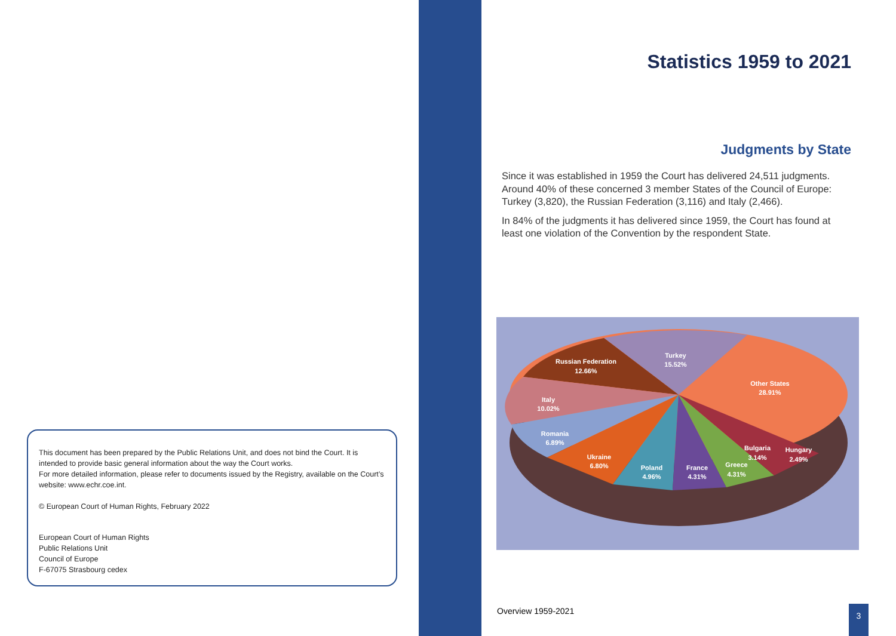This document has been prepared by the Public Relations Unit, and does not bind the Court. It is intended to provide basic general information about the way the Court works.
For more detailed information, please refer to documents issued by the Registry, available on the Court’s website: www.echr.coe.int.
© European Court of Human Rights, February 2022
European Court of Human Rights
Public Relations Unit
Council of Europe
F-67075 Strasbourg cedex
Statistics 1959 to 2021
Judgments by State
Since it was established in 1959 the Court has delivered 24,511 judgments. Around 40% of these concerned 3 member States of the Council of Europe: Turkey (3,820), the Russian Federation (3,116) and Italy (2,466).
In 84% of the judgments it has delivered since 1959, the Court has found at least one violation of the Convention by the respondent State.
Turkey
15.52%
Russian Federation
12.66%
Other States
28.91%
Italy
10.02%
Romania
6.89%
Ukraine
6.80%
Poland
4.96%
France
4.31%
Greece
4.31%
Bulgaria
3.14%
Hungary
2.49%
Overview 1959-2021 3